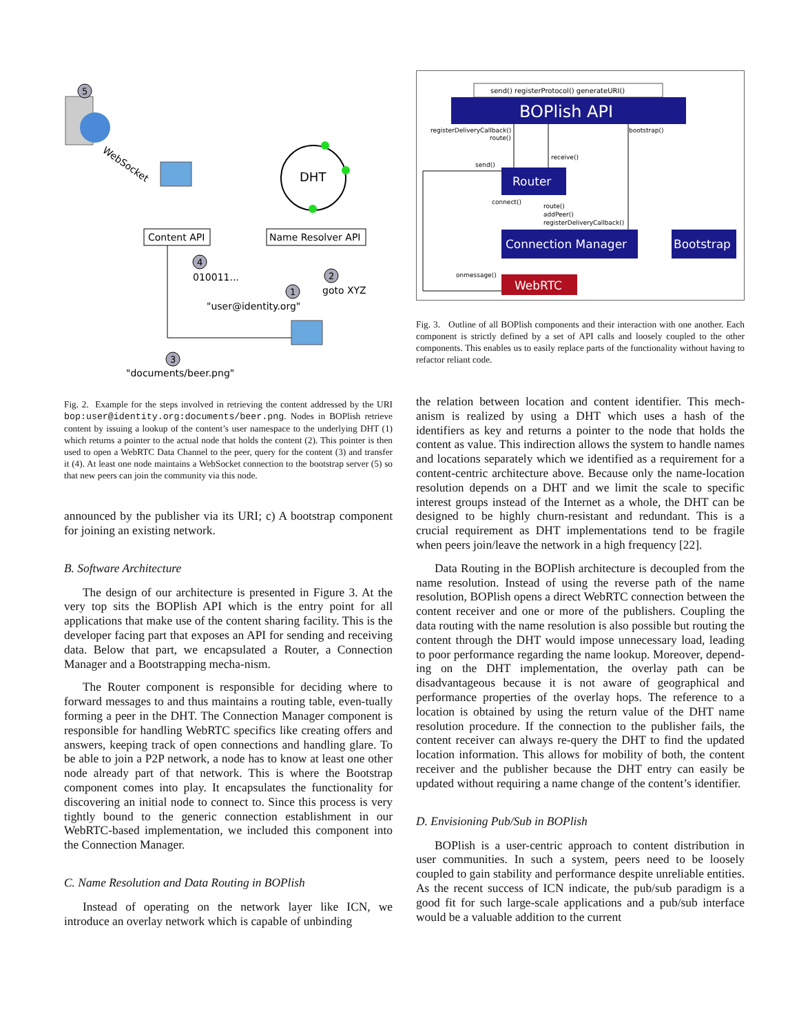5
WebSocket
DHT
Content API
Name Resolver API
4
010011...
2
goto XYZ
1
"user@identity.org"
3
"documents/beer.png"
Fig. 2. Example for the steps involved in retrieving the content addressed by the URI bop:user@identity.org:documents/beer.png. Nodes in BOPlish retrieve content by issuing a lookup of the content’s user namespace to the underlying DHT (1) which returns a pointer to the actual node that holds the content (2). This pointer is then used to open a WebRTC Data Channel to the peer, query for the content (3) and transfer it (4). At least one node maintains a WebSocket connection to the bootstrap server (5) so that new peers can join the community via this node.
announced by the publisher via its URI; c) A bootstrap component for joining an existing network.
B. Software Architecture
The design of our architecture is presented in Figure 3. At the very top sits the BOPlish API which is the entry point for all applications that make use of the content sharing facility. This is the developer facing part that exposes an API for sending and receiving data. Below that part, we encapsulated a Router, a Connection Manager and a Bootstrapping mecha-nism.
The Router component is responsible for deciding where to forward messages to and thus maintains a routing table, even-tually forming a peer in the DHT. The Connection Manager component is responsible for handling WebRTC specifics like creating offers and answers, keeping track of open connections and handling glare. To be able to join a P2P network, a node has to know at least one other node already part of that network. This is where the Bootstrap component comes into play. It encapsulates the functionality for discovering an initial node to connect to. Since this process is very tightly bound to the generic connection establishment in our WebRTC-based implementation, we included this component into the Connection Manager.
C. Name Resolution and Data Routing in BOPlish
Instead of operating on the network layer like ICN, we introduce an overlay network which is capable of unbinding
send() registerProtocol() generateURI()
BOPlish API
registerDeliveryCallback()
route()
bootstrap()
send()
receive()
Router
connect()
route()
addPeer()
registerDeliveryCallback()
Connection Manager
Bootstrap
onmessage()
WebRTC
Fig. 3. Outline of all BOPlish components and their interaction with one another. Each component is strictly defined by a set of API calls and loosely coupled to the other components. This enables us to easily replace parts of the functionality without having to refactor reliant code.
the relation between location and content identifier. This mech-anism is realized by using a DHT which uses a hash of the identifiers as key and returns a pointer to the node that holds the content as value. This indirection allows the system to handle names and locations separately which we identified as a requirement for a content-centric architecture above. Because only the name-location resolution depends on a DHT and we limit the scale to specific interest groups instead of the Internet as a whole, the DHT can be designed to be highly churn-resistant and redundant. This is a crucial requirement as DHT implementations tend to be fragile when peers join/leave the network in a high frequency [22].
Data Routing in the BOPlish architecture is decoupled from the name resolution. Instead of using the reverse path of the name resolution, BOPlish opens a direct WebRTC connection between the content receiver and one or more of the publishers. Coupling the data routing with the name resolution is also possible but routing the content through the DHT would impose unnecessary load, leading to poor performance regarding the name lookup. Moreover, depend-ing on the DHT implementation, the overlay path can be disadvantageous because it is not aware of geographical and performance properties of the overlay hops. The reference to a location is obtained by using the return value of the DHT name resolution procedure. If the connection to the publisher fails, the content receiver can always re-query the DHT to find the updated location information. This allows for mobility of both, the content receiver and the publisher because the DHT entry can easily be updated without requiring a name change of the content’s identifier.
D. Envisioning Pub/Sub in BOPlish
BOPlish is a user-centric approach to content distribution in user communities. In such a system, peers need to be loosely coupled to gain stability and performance despite unreliable entities. As the recent success of ICN indicate, the pub/sub paradigm is a good fit for such large-scale applications and a pub/sub interface would be a valuable addition to the current